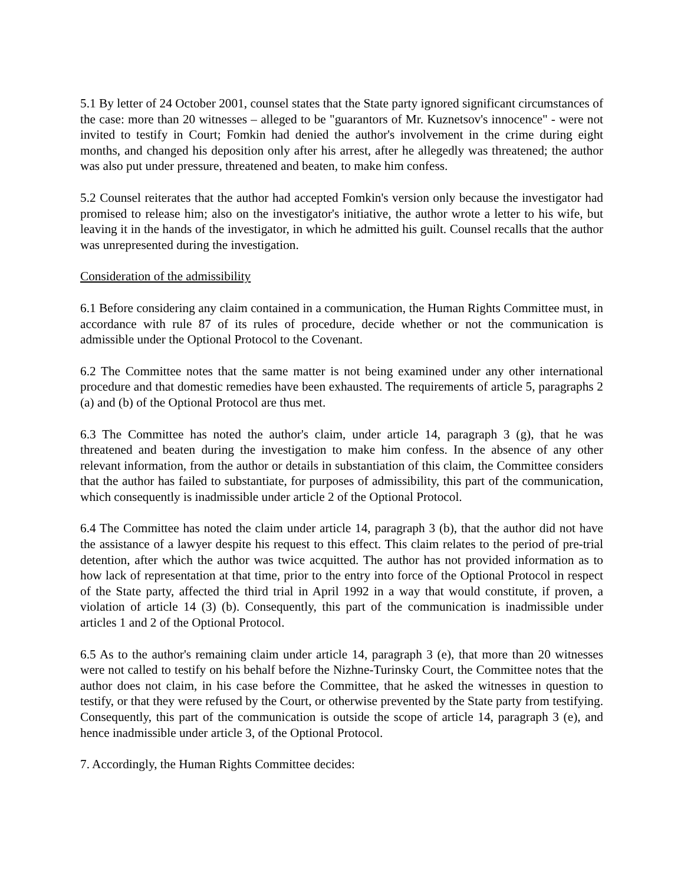5.1 By letter of 24 October 2001, counsel states that the State party ignored significant circumstances of the case: more than 20 witnesses – alleged to be "guarantors of Mr. Kuznetsov's innocence" - were not invited to testify in Court; Fomkin had denied the author's involvement in the crime during eight months, and changed his deposition only after his arrest, after he allegedly was threatened; the author was also put under pressure, threatened and beaten, to make him confess.
5.2 Counsel reiterates that the author had accepted Fomkin's version only because the investigator had promised to release him; also on the investigator's initiative, the author wrote a letter to his wife, but leaving it in the hands of the investigator, in which he admitted his guilt. Counsel recalls that the author was unrepresented during the investigation.
Consideration of the admissibility
6.1 Before considering any claim contained in a communication, the Human Rights Committee must, in accordance with rule 87 of its rules of procedure, decide whether or not the communication is admissible under the Optional Protocol to the Covenant.
6.2 The Committee notes that the same matter is not being examined under any other international procedure and that domestic remedies have been exhausted. The requirements of article 5, paragraphs 2 (a) and (b) of the Optional Protocol are thus met.
6.3 The Committee has noted the author's claim, under article 14, paragraph 3 (g), that he was threatened and beaten during the investigation to make him confess. In the absence of any other relevant information, from the author or details in substantiation of this claim, the Committee considers that the author has failed to substantiate, for purposes of admissibility, this part of the communication, which consequently is inadmissible under article 2 of the Optional Protocol.
6.4 The Committee has noted the claim under article 14, paragraph 3 (b), that the author did not have the assistance of a lawyer despite his request to this effect. This claim relates to the period of pre-trial detention, after which the author was twice acquitted. The author has not provided information as to how lack of representation at that time, prior to the entry into force of the Optional Protocol in respect of the State party, affected the third trial in April 1992 in a way that would constitute, if proven, a violation of article 14 (3) (b). Consequently, this part of the communication is inadmissible under articles 1 and 2 of the Optional Protocol.
6.5 As to the author's remaining claim under article 14, paragraph 3 (e), that more than 20 witnesses were not called to testify on his behalf before the Nizhne-Turinsky Court, the Committee notes that the author does not claim, in his case before the Committee, that he asked the witnesses in question to testify, or that they were refused by the Court, or otherwise prevented by the State party from testifying. Consequently, this part of the communication is outside the scope of article 14, paragraph 3 (e), and hence inadmissible under article 3, of the Optional Protocol.
7. Accordingly, the Human Rights Committee decides: